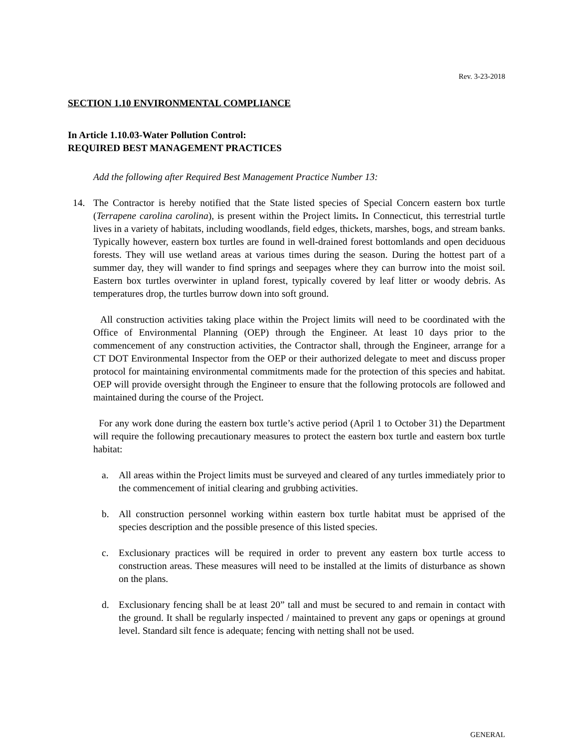Rev. 3-23-2018
SECTION 1.10 ENVIRONMENTAL COMPLIANCE
In Article 1.10.03-Water Pollution Control:
REQUIRED BEST MANAGEMENT PRACTICES
Add the following after Required Best Management Practice Number 13:
14. The Contractor is hereby notified that the State listed species of Special Concern eastern box turtle (Terrapene carolina carolina), is present within the Project limits. In Connecticut, this terrestrial turtle lives in a variety of habitats, including woodlands, field edges, thickets, marshes, bogs, and stream banks. Typically however, eastern box turtles are found in well-drained forest bottomlands and open deciduous forests. They will use wetland areas at various times during the season. During the hottest part of a summer day, they will wander to find springs and seepages where they can burrow into the moist soil. Eastern box turtles overwinter in upland forest, typically covered by leaf litter or woody debris. As temperatures drop, the turtles burrow down into soft ground.
All construction activities taking place within the Project limits will need to be coordinated with the Office of Environmental Planning (OEP) through the Engineer. At least 10 days prior to the commencement of any construction activities, the Contractor shall, through the Engineer, arrange for a CT DOT Environmental Inspector from the OEP or their authorized delegate to meet and discuss proper protocol for maintaining environmental commitments made for the protection of this species and habitat. OEP will provide oversight through the Engineer to ensure that the following protocols are followed and maintained during the course of the Project.
For any work done during the eastern box turtle’s active period (April 1 to October 31) the Department will require the following precautionary measures to protect the eastern box turtle and eastern box turtle habitat:
a. All areas within the Project limits must be surveyed and cleared of any turtles immediately prior to the commencement of initial clearing and grubbing activities.
b. All construction personnel working within eastern box turtle habitat must be apprised of the species description and the possible presence of this listed species.
c. Exclusionary practices will be required in order to prevent any eastern box turtle access to construction areas. These measures will need to be installed at the limits of disturbance as shown on the plans.
d. Exclusionary fencing shall be at least 20” tall and must be secured to and remain in contact with the ground. It shall be regularly inspected / maintained to prevent any gaps or openings at ground level. Standard silt fence is adequate; fencing with netting shall not be used.
GENERAL